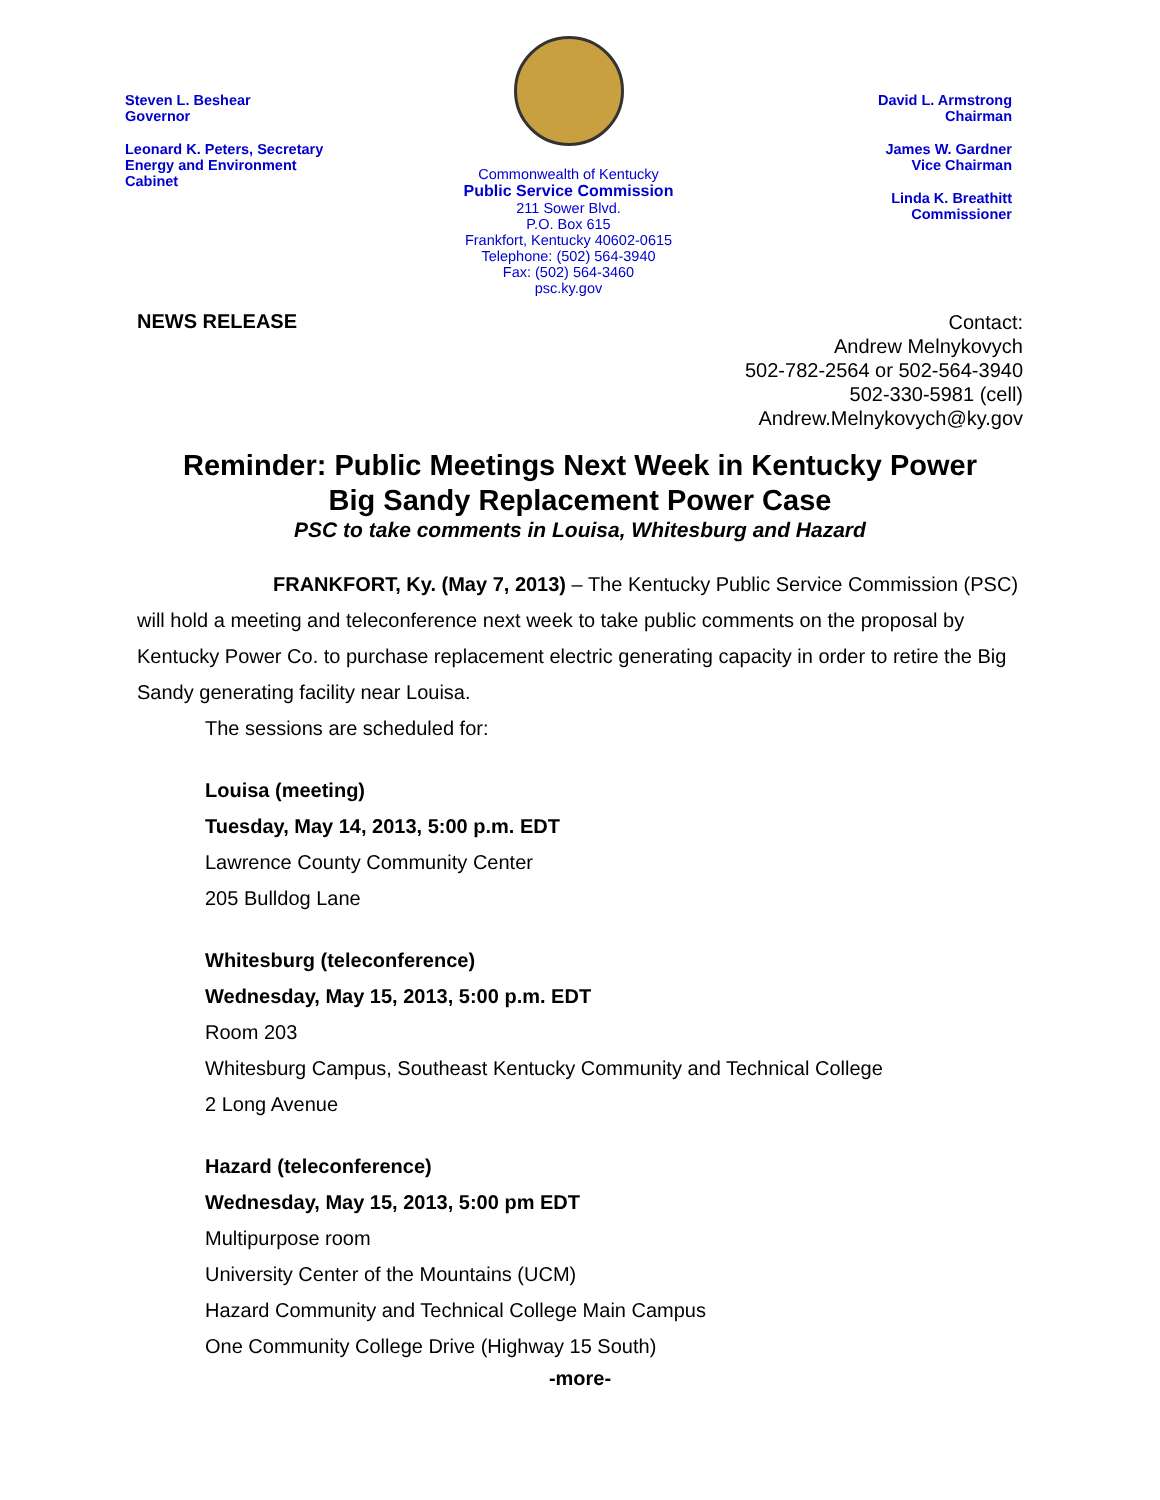Steven L. Beshear
Governor
Leonard K. Peters, Secretary
Energy and Environment
Cabinet
Commonwealth of Kentucky
Public Service Commission
211 Sower Blvd.
P.O. Box 615
Frankfort, Kentucky 40602-0615
Telephone: (502) 564-3940
Fax: (502) 564-3460
psc.ky.gov
David L. Armstrong
Chairman
James W. Gardner
Vice Chairman
Linda K. Breathitt
Commissioner
NEWS RELEASE
Contact:
Andrew Melnykovych
502-782-2564 or 502-564-3940
502-330-5981 (cell)
Andrew.Melnykovych@ky.gov
Reminder: Public Meetings Next Week in Kentucky Power
Big Sandy Replacement Power Case
PSC to take comments in Louisa, Whitesburg and Hazard
FRANKFORT, Ky. (May 7, 2013) – The Kentucky Public Service Commission (PSC) will hold a meeting and teleconference next week to take public comments on the proposal by Kentucky Power Co. to purchase replacement electric generating capacity in order to retire the Big Sandy generating facility near Louisa.
The sessions are scheduled for:
Louisa (meeting)
Tuesday, May 14, 2013, 5:00 p.m. EDT
Lawrence County Community Center
205 Bulldog Lane
Whitesburg (teleconference)
Wednesday, May 15, 2013, 5:00 p.m. EDT
Room 203
Whitesburg Campus, Southeast Kentucky Community and Technical College
2 Long Avenue
Hazard (teleconference)
Wednesday, May 15, 2013, 5:00 pm EDT
Multipurpose room
University Center of the Mountains (UCM)
Hazard Community and Technical College Main Campus
One Community College Drive (Highway 15 South)
-more-